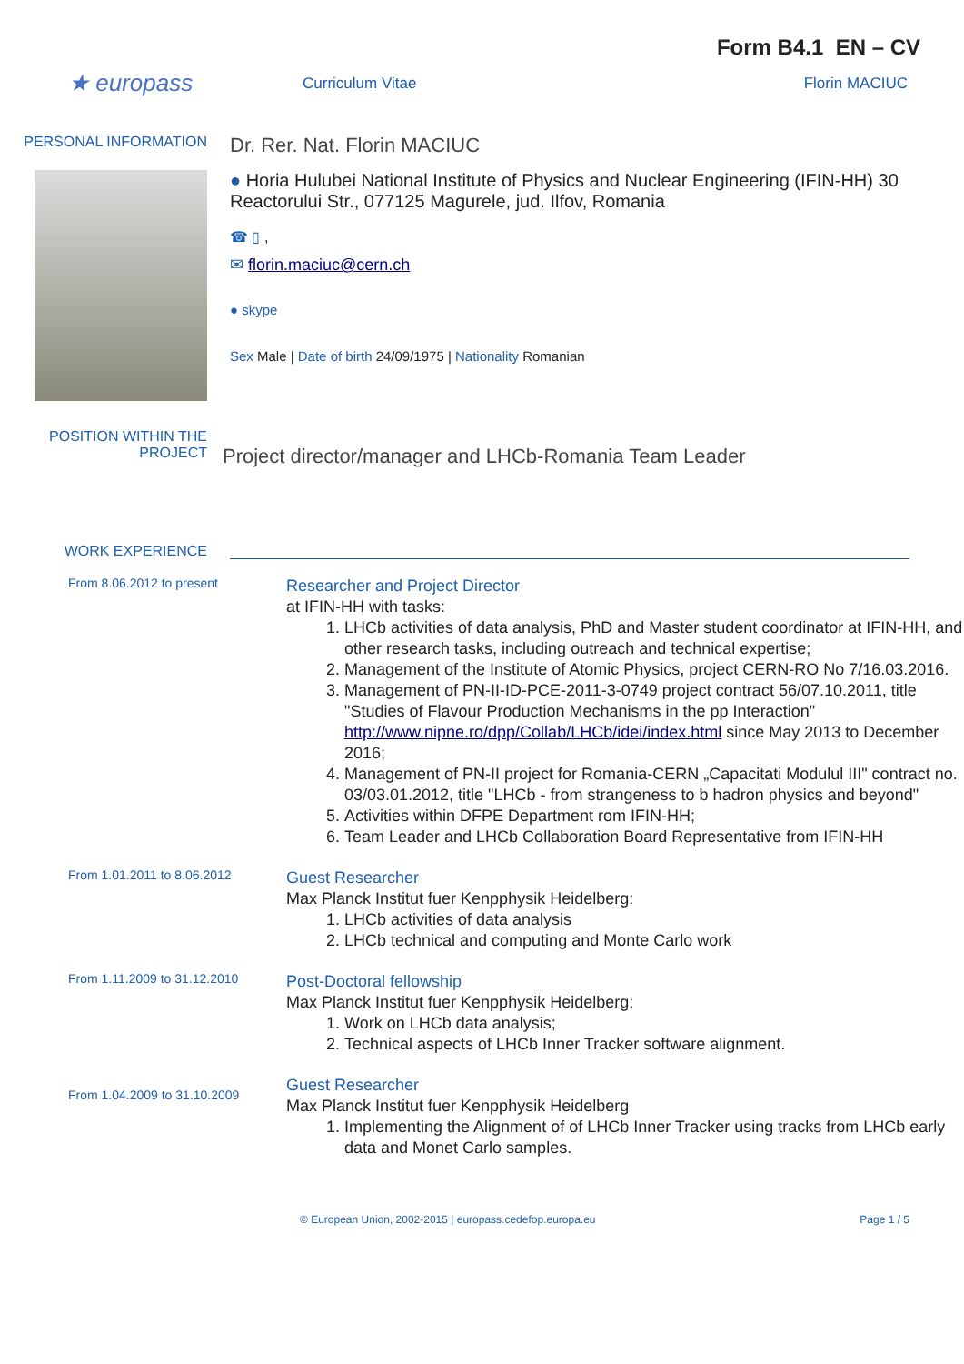Form B4.1 EN – CV
★ europass
Curriculum Vitae Florin MACIUC
PERSONAL INFORMATION
Dr. Rer. Nat. Florin MACIUC
● Horia Hulubei National Institute of Physics and Nuclear Engineering (IFIN-HH) 30 Reactorului Str., 077125 Magurele, jud. Ilfov, Romania
☎ ▯ ,
✉ florin.maciuc@cern.ch
● skype
Sex Male | Date of birth 24/09/1975 | Nationality Romanian
POSITION WITHIN THE PROJECT
Project director/manager and LHCb-Romania Team Leader
WORK EXPERIENCE
From 8.06.2012 to present
Researcher and Project Director
at IFIN-HH with tasks:
1. LHCb activities of data analysis, PhD and Master student coordinator at IFIN-HH, and other research tasks, including outreach and technical expertise;
2. Management of the Institute of Atomic Physics, project CERN-RO No 7/16.03.2016.
3. Management of PN-II-ID-PCE-2011-3-0749 project contract 56/07.10.2011, title "Studies of Flavour Production Mechanisms in the pp Interaction" http://www.nipne.ro/dpp/Collab/LHCb/idei/index.html since May 2013 to December 2016;
4. Management of PN-II project for Romania-CERN „Capacitati Modulul III" contract no. 03/03.01.2012, title "LHCb - from strangeness to b hadron physics and beyond"
5. Activities within DFPE Department rom IFIN-HH;
6. Team Leader and LHCb Collaboration Board Representative from IFIN-HH
From 1.01.2011 to 8.06.2012
Guest Researcher
Max Planck Institut fuer Kenpphysik Heidelberg:
1. LHCb activities of data analysis
2. LHCb technical and computing and Monte Carlo work
From 1.11.2009 to 31.12.2010
Post-Doctoral fellowship
Max Planck Institut fuer Kenpphysik Heidelberg:
1. Work on LHCb data analysis;
2. Technical aspects of LHCb Inner Tracker software alignment.
From 1.04.2009 to 31.10.2009
Guest Researcher
Max Planck Institut fuer Kenpphysik Heidelberg
1. Implementing the Alignment of of LHCb Inner Tracker using tracks from LHCb early data and Monet Carlo samples.
© European Union, 2002-2015 | europass.cedefop.europa.eu
Page 1 / 5